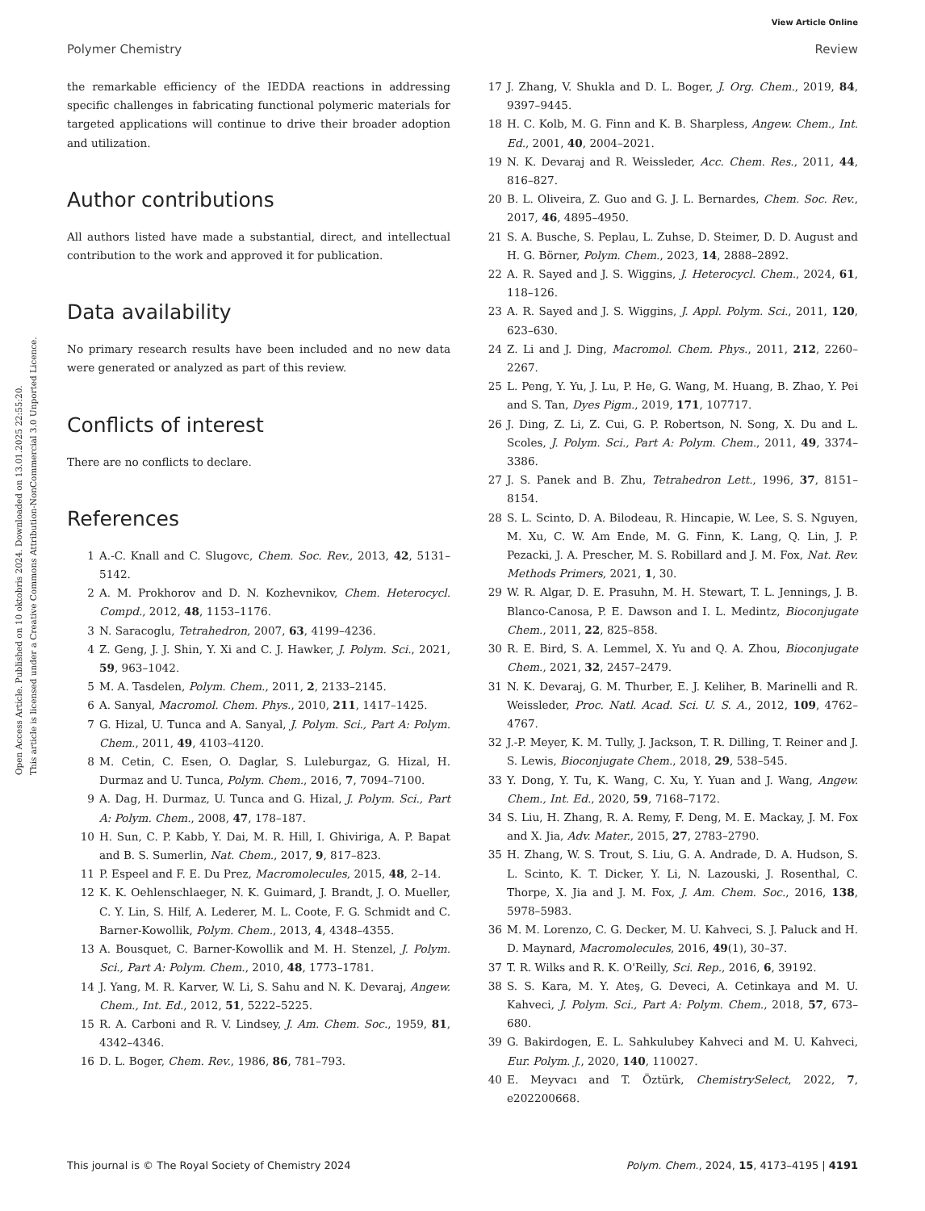View Article Online
Polymer Chemistry Review
Open Access Article. Published on 10 oktobris 2024. Downloaded on 13.01.2025 22:55:20.
This article is licensed under a Creative Commons Attribution-NonCommercial 3.0 Unported Licence.
the remarkable efficiency of the IEDDA reactions in addressing specific challenges in fabricating functional polymeric materials for targeted applications will continue to drive their broader adoption and utilization.
Author contributions
All authors listed have made a substantial, direct, and intellectual contribution to the work and approved it for publication.
Data availability
No primary research results have been included and no new data were generated or analyzed as part of this review.
Conflicts of interest
There are no conflicts to declare.
References
1 A.-C. Knall and C. Slugovc, Chem. Soc. Rev., 2013, 42, 5131–5142.
2 A. M. Prokhorov and D. N. Kozhevnikov, Chem. Heterocycl. Compd., 2012, 48, 1153–1176.
3 N. Saracoglu, Tetrahedron, 2007, 63, 4199–4236.
4 Z. Geng, J. J. Shin, Y. Xi and C. J. Hawker, J. Polym. Sci., 2021, 59, 963–1042.
5 M. A. Tasdelen, Polym. Chem., 2011, 2, 2133–2145.
6 A. Sanyal, Macromol. Chem. Phys., 2010, 211, 1417–1425.
7 G. Hizal, U. Tunca and A. Sanyal, J. Polym. Sci., Part A: Polym. Chem., 2011, 49, 4103–4120.
8 M. Cetin, C. Esen, O. Daglar, S. Luleburgaz, G. Hizal, H. Durmaz and U. Tunca, Polym. Chem., 2016, 7, 7094–7100.
9 A. Dag, H. Durmaz, U. Tunca and G. Hizal, J. Polym. Sci., Part A: Polym. Chem., 2008, 47, 178–187.
10 H. Sun, C. P. Kabb, Y. Dai, M. R. Hill, I. Ghiviriga, A. P. Bapat and B. S. Sumerlin, Nat. Chem., 2017, 9, 817–823.
11 P. Espeel and F. E. Du Prez, Macromolecules, 2015, 48, 2–14.
12 K. K. Oehlenschlaeger, N. K. Guimard, J. Brandt, J. O. Mueller, C. Y. Lin, S. Hilf, A. Lederer, M. L. Coote, F. G. Schmidt and C. Barner-Kowollik, Polym. Chem., 2013, 4, 4348–4355.
13 A. Bousquet, C. Barner-Kowollik and M. H. Stenzel, J. Polym. Sci., Part A: Polym. Chem., 2010, 48, 1773–1781.
14 J. Yang, M. R. Karver, W. Li, S. Sahu and N. K. Devaraj, Angew. Chem., Int. Ed., 2012, 51, 5222–5225.
15 R. A. Carboni and R. V. Lindsey, J. Am. Chem. Soc., 1959, 81, 4342–4346.
16 D. L. Boger, Chem. Rev., 1986, 86, 781–793.
17 J. Zhang, V. Shukla and D. L. Boger, J. Org. Chem., 2019, 84, 9397–9445.
18 H. C. Kolb, M. G. Finn and K. B. Sharpless, Angew. Chem., Int. Ed., 2001, 40, 2004–2021.
19 N. K. Devaraj and R. Weissleder, Acc. Chem. Res., 2011, 44, 816–827.
20 B. L. Oliveira, Z. Guo and G. J. L. Bernardes, Chem. Soc. Rev., 2017, 46, 4895–4950.
21 S. A. Busche, S. Peplau, L. Zuhse, D. Steimer, D. D. August and H. G. Börner, Polym. Chem., 2023, 14, 2888–2892.
22 A. R. Sayed and J. S. Wiggins, J. Heterocycl. Chem., 2024, 61, 118–126.
23 A. R. Sayed and J. S. Wiggins, J. Appl. Polym. Sci., 2011, 120, 623–630.
24 Z. Li and J. Ding, Macromol. Chem. Phys., 2011, 212, 2260–2267.
25 L. Peng, Y. Yu, J. Lu, P. He, G. Wang, M. Huang, B. Zhao, Y. Pei and S. Tan, Dyes Pigm., 2019, 171, 107717.
26 J. Ding, Z. Li, Z. Cui, G. P. Robertson, N. Song, X. Du and L. Scoles, J. Polym. Sci., Part A: Polym. Chem., 2011, 49, 3374–3386.
27 J. S. Panek and B. Zhu, Tetrahedron Lett., 1996, 37, 8151–8154.
28 S. L. Scinto, D. A. Bilodeau, R. Hincapie, W. Lee, S. S. Nguyen, M. Xu, C. W. Am Ende, M. G. Finn, K. Lang, Q. Lin, J. P. Pezacki, J. A. Prescher, M. S. Robillard and J. M. Fox, Nat. Rev. Methods Primers, 2021, 1, 30.
29 W. R. Algar, D. E. Prasuhn, M. H. Stewart, T. L. Jennings, J. B. Blanco-Canosa, P. E. Dawson and I. L. Medintz, Bioconjugate Chem., 2011, 22, 825–858.
30 R. E. Bird, S. A. Lemmel, X. Yu and Q. A. Zhou, Bioconjugate Chem., 2021, 32, 2457–2479.
31 N. K. Devaraj, G. M. Thurber, E. J. Keliher, B. Marinelli and R. Weissleder, Proc. Natl. Acad. Sci. U. S. A., 2012, 109, 4762–4767.
32 J.-P. Meyer, K. M. Tully, J. Jackson, T. R. Dilling, T. Reiner and J. S. Lewis, Bioconjugate Chem., 2018, 29, 538–545.
33 Y. Dong, Y. Tu, K. Wang, C. Xu, Y. Yuan and J. Wang, Angew. Chem., Int. Ed., 2020, 59, 7168–7172.
34 S. Liu, H. Zhang, R. A. Remy, F. Deng, M. E. Mackay, J. M. Fox and X. Jia, Adv. Mater., 2015, 27, 2783–2790.
35 H. Zhang, W. S. Trout, S. Liu, G. A. Andrade, D. A. Hudson, S. L. Scinto, K. T. Dicker, Y. Li, N. Lazouski, J. Rosenthal, C. Thorpe, X. Jia and J. M. Fox, J. Am. Chem. Soc., 2016, 138, 5978–5983.
36 M. M. Lorenzo, C. G. Decker, M. U. Kahveci, S. J. Paluck and H. D. Maynard, Macromolecules, 2016, 49(1), 30–37.
37 T. R. Wilks and R. K. O'Reilly, Sci. Rep., 2016, 6, 39192.
38 S. S. Kara, M. Y. Ateş, G. Deveci, A. Cetinkaya and M. U. Kahveci, J. Polym. Sci., Part A: Polym. Chem., 2018, 57, 673–680.
39 G. Bakirdogen, E. L. Sahkulubey Kahveci and M. U. Kahveci, Eur. Polym. J., 2020, 140, 110027.
40 E. Meyvacı and T. Öztürk, ChemistrySelect, 2022, 7, e202200668.
This journal is © The Royal Society of Chemistry 2024 Polym. Chem., 2024, 15, 4173–4195 | 4191